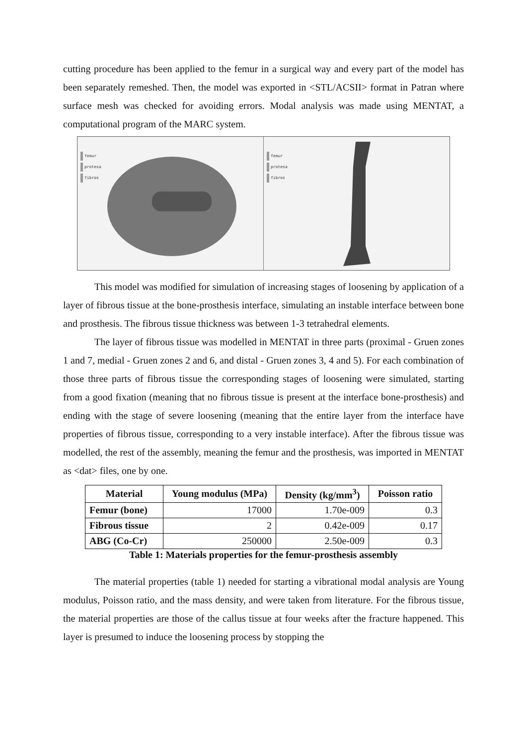cutting procedure has been applied to the femur in a surgical way and every part of the model has been separately remeshed. Then, the model was exported in <STL/ACSII> format in Patran where surface mesh was checked for avoiding errors. Modal analysis was made using MENTAT, a computational program of the MARC system.
femur
protesa
fibros
femur
protesa
fibros
This model was modified for simulation of increasing stages of loosening by application of a layer of fibrous tissue at the bone-prosthesis interface, simulating an instable interface between bone and prosthesis. The fibrous tissue thickness was between 1-3 tetrahedral elements.
The layer of fibrous tissue was modelled in MENTAT in three parts (proximal - Gruen zones 1 and 7, medial - Gruen zones 2 and 6, and distal - Gruen zones 3, 4 and 5). For each combination of those three parts of fibrous tissue the corresponding stages of loosening were simulated, starting from a good fixation (meaning that no fibrous tissue is present at the interface bone-prosthesis) and ending with the stage of severe loosening (meaning that the entire layer from the interface have properties of fibrous tissue, corresponding to a very instable interface). After the fibrous tissue was modelled, the rest of the assembly, meaning the femur and the prosthesis, was imported in MENTAT as <dat> files, one by one.
| Material | Young modulus (MPa) | Density (kg/mm<sup>3</sup>) | Poisson ratio |
| --- | --- | --- | --- |
| Femur (bone) | 17000 | 1.70e-009 | 0.3 |
| Fibrous tissue | 2 | 0.42e-009 | 0.17 |
| ABG (Co-Cr) | 250000 | 2.50e-009 | 0.3 |
Table 1: Materials properties for the femur-prosthesis assembly
The material properties (table 1) needed for starting a vibrational modal analysis are Young modulus, Poisson ratio, and the mass density, and were taken from literature. For the fibrous tissue, the material properties are those of the callus tissue at four weeks after the fracture happened. This layer is presumed to induce the loosening process by stopping the